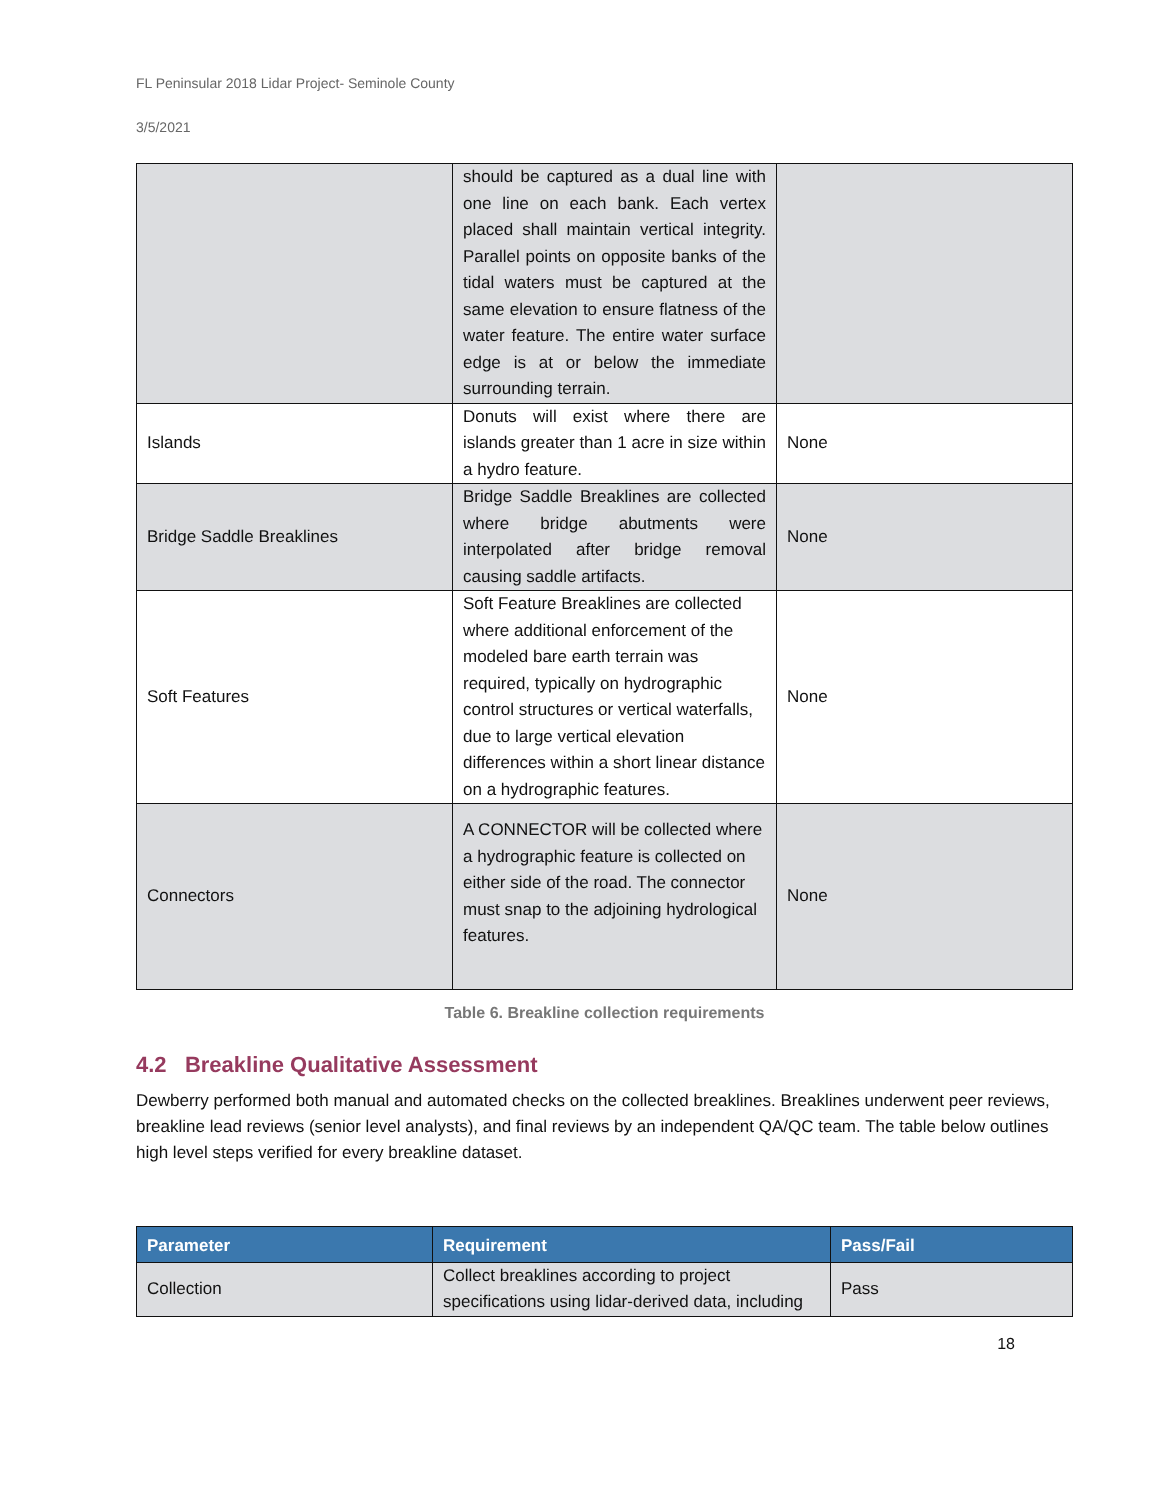FL Peninsular 2018 Lidar Project- Seminole County
3/5/2021
| | should be captured as a dual line with one line on each bank. Each vertex placed shall maintain vertical integrity. Parallel points on opposite banks of the tidal waters must be captured at the same elevation to ensure flatness of the water feature. The entire water surface edge is at or below the immediate surrounding terrain. | |
| Islands | Donuts will exist where there are islands greater than 1 acre in size within a hydro feature. | None |
| Bridge Saddle Breaklines | Bridge Saddle Breaklines are collected where bridge abutments were interpolated after bridge removal causing saddle artifacts. | None |
| Soft Features | Soft Feature Breaklines are collected where additional enforcement of the modeled bare earth terrain was required, typically on hydrographic control structures or vertical waterfalls, due to large vertical elevation differences within a short linear distance on a hydrographic features. | None |
| Connectors | A CONNECTOR will be collected where a hydrographic feature is collected on either side of the road. The connector must snap to the adjoining hydrological features. | None |
Table 6. Breakline collection requirements
4.2 Breakline Qualitative Assessment
Dewberry performed both manual and automated checks on the collected breaklines. Breaklines underwent peer reviews, breakline lead reviews (senior level analysts), and final reviews by an independent QA/QC team. The table below outlines high level steps verified for every breakline dataset.
| Parameter | Requirement | Pass/Fail |
| --- | --- | --- |
| Collection | Collect breaklines according to project specifications using lidar-derived data, including | Pass |
18